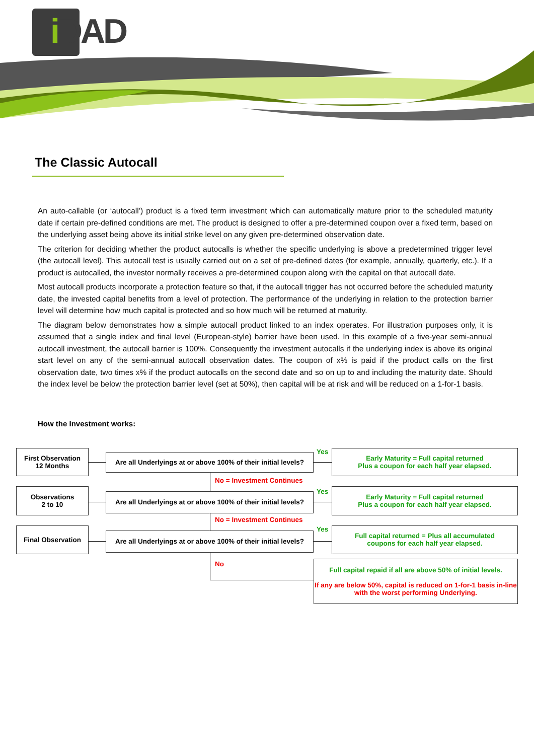i DAD
The Classic Autocall
An auto-callable (or ‘autocall’) product is a fixed term investment which can automatically mature prior to the scheduled maturity date if certain pre-defined conditions are met. The product is designed to offer a pre-determined coupon over a fixed term, based on the underlying asset being above its initial strike level on any given pre-determined observation date.
The criterion for deciding whether the product autocalls is whether the specific underlying is above a predetermined trigger level (the autocall level). This autocall test is usually carried out on a set of pre-defined dates (for example, annually, quarterly, etc.). If a product is autocalled, the investor normally receives a pre-determined coupon along with the capital on that autocall date.
Most autocall products incorporate a protection feature so that, if the autocall trigger has not occurred before the scheduled maturity date, the invested capital benefits from a level of protection. The performance of the underlying in relation to the protection barrier level will determine how much capital is protected and so how much will be returned at maturity.
The diagram below demonstrates how a simple autocall product linked to an index operates. For illustration purposes only, it is assumed that a single index and final level (European-style) barrier have been used. In this example of a five-year semi-annual autocall investment, the autocall barrier is 100%. Consequently the investment autocalls if the underlying index is above its original start level on any of the semi-annual autocall observation dates. The coupon of x% is paid if the product calls on the first observation date, two times x% if the product autocalls on the second date and so on up to and including the maturity date. Should the index level be below the protection barrier level (set at 50%), then capital will be at risk and will be reduced on a 1-for-1 basis.
How the Investment works:
First Observation
12 Months
Are all Underlyings at or above 100% of their initial levels?
Yes
Early Maturity = Full capital returned
Plus a coupon for each half year elapsed.
No = Investment Continues
Observations
2 to 10
Are all Underlyings at or above 100% of their initial levels?
Yes
Early Maturity = Full capital returned
Plus a coupon for each half year elapsed.
No = Investment Continues
Final Observation
Are all Underlyings at or above 100% of their initial levels?
Yes
Full capital returned = Plus all accumulated
coupons for each half year elapsed.
No
Full capital repaid if all are above 50% of initial levels.
If any are below 50%, capital is reduced on 1-for-1 basis in-line with the worst performing Underlying.